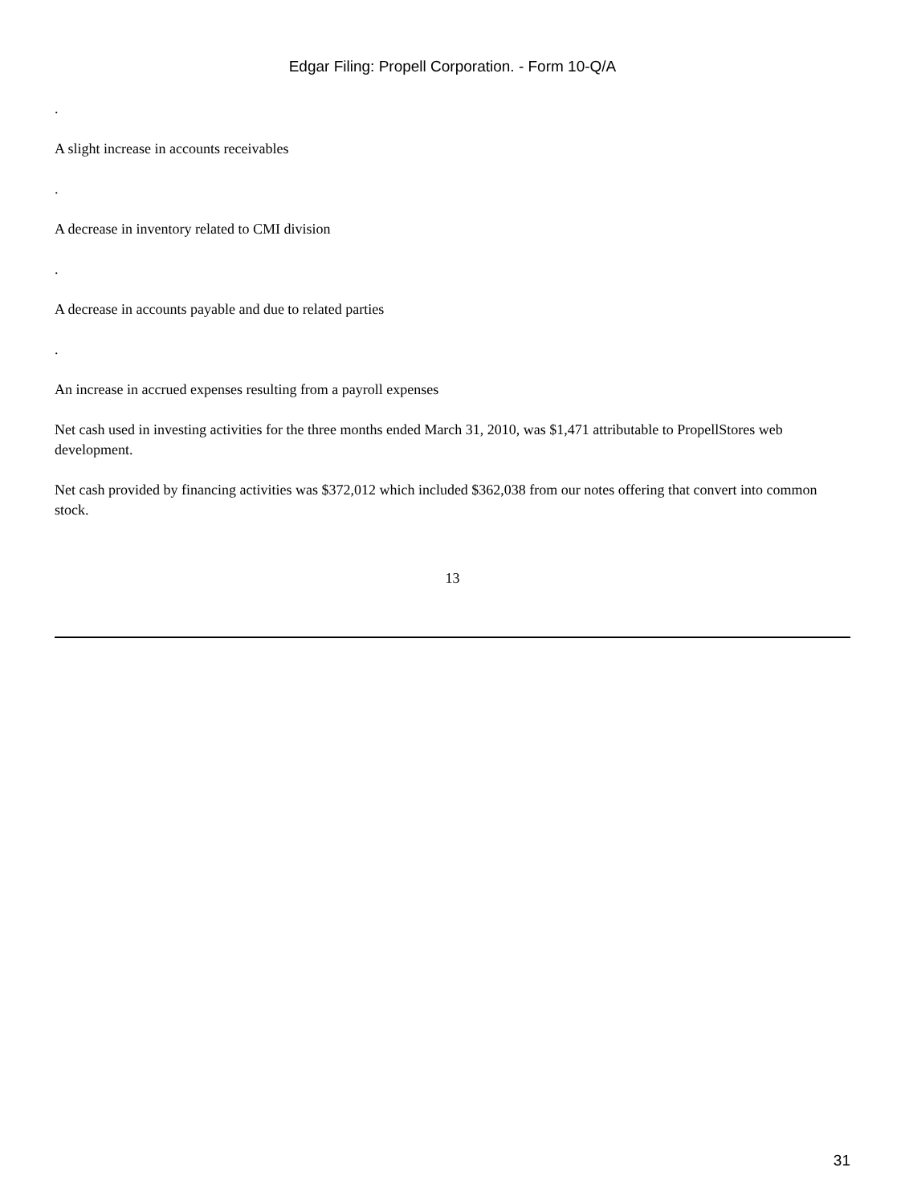Edgar Filing: Propell Corporation. - Form 10-Q/A
.
A slight increase in accounts receivables
.
A decrease in inventory related to CMI division
.
A decrease in accounts payable and due to related parties
.
An increase in accrued expenses resulting from a payroll expenses
Net cash used in investing activities for the three months ended March 31, 2010, was $1,471 attributable to PropellStores web development.
Net cash provided by financing activities was $372,012 which included $362,038 from our notes offering that convert into common stock.
13
31